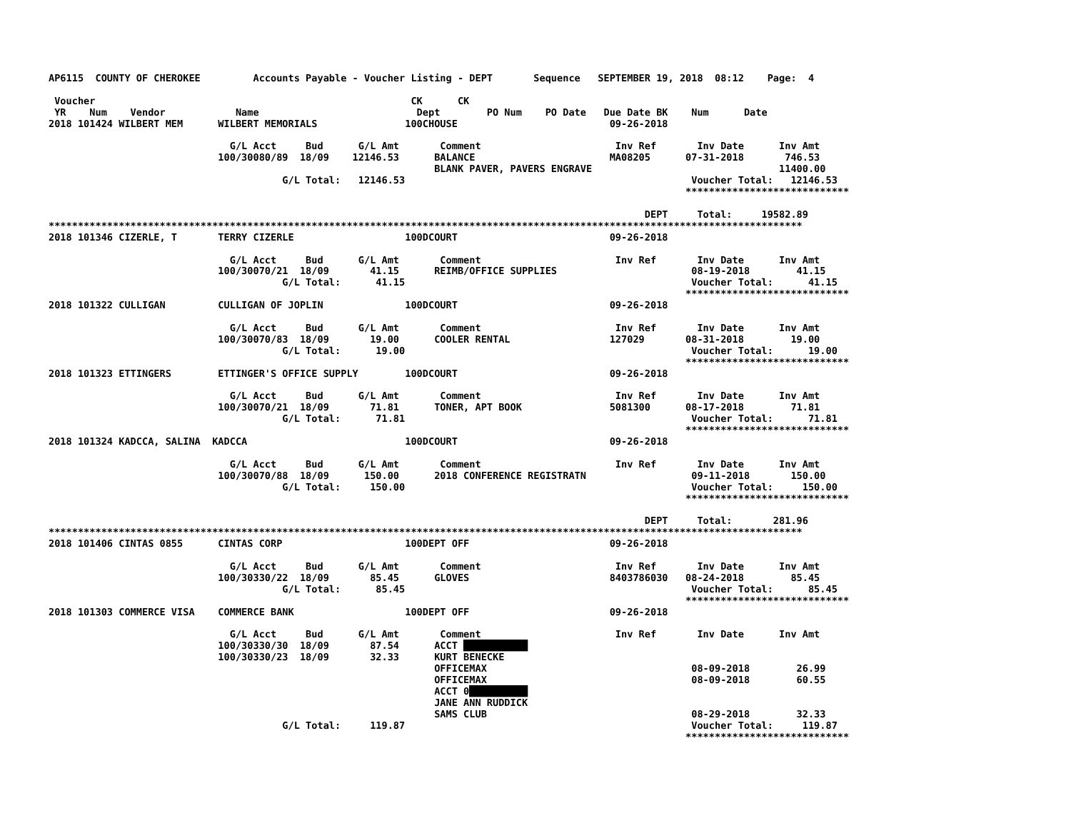AP6115  COUNTY OF CHEROKEE         Accounts Payable - Voucher Listing - DEPT       Sequence   SEPTEMBER 19, 2018  08:12    Page:  4

 Voucher                                                      CK      CK
 YR    Num    Vendor            Name                           Dept        PO Num    PO Date   Due Date BK    Num      Date
2018 101424 WILBERT MEM      WILBERT MEMORIALS               100CHOUSE                          09-26-2018

                               G/L Acct     Bud      G/L Amt       Comment                       Inv Ref       Inv Date      Inv Amt
                             100/30080/89  18/09    12146.53      BALANCE                       MA08205      07-31-2018       746.53
                                                                  BLANK PAVER, PAVERS ENGRAVE                                11400.00
                                        G/L Total:   12146.53                                                 Voucher Total:   12146.53
                                                                                                             ****************************

                                                                                                      DEPT     Total:     19582.89
*********************************************************************************************************************************
2018 101346 CIZERLE, T       TERRY CIZERLE                   100DCOURT                          09-26-2018

                               G/L Acct     Bud      G/L Amt       Comment                       Inv Ref       Inv Date      Inv Amt
                             100/30070/21  18/09       41.15      REIMB/OFFICE SUPPLIES                       08-19-2018        41.15
                                        G/L Total:      41.15                                                 Voucher Total:      41.15
                                                                                                             ****************************
2018 101322 CULLIGAN         CULLIGAN OF JOPLIN              100DCOURT                          09-26-2018

                               G/L Acct     Bud      G/L Amt       Comment                       Inv Ref       Inv Date      Inv Amt
                             100/30070/83  18/09       19.00      COOLER RENTAL                 127029       08-31-2018        19.00
                                        G/L Total:      19.00                                                 Voucher Total:      19.00
                                                                                                             ****************************
2018 101323 ETTINGERS        ETTINGER'S OFFICE SUPPLY        100DCOURT                          09-26-2018

                               G/L Acct     Bud      G/L Amt       Comment                       Inv Ref       Inv Date      Inv Amt
                             100/30070/21  18/09       71.81      TONER, APT BOOK               5081300      08-17-2018        71.81
                                        G/L Total:      71.81                                                 Voucher Total:      71.81
                                                                                                             ****************************
2018 101324 KADCCA, SALINA  KADCCA                           100DCOURT                          09-26-2018

                               G/L Acct     Bud      G/L Amt       Comment                       Inv Ref       Inv Date      Inv Amt
                             100/30070/88  18/09      150.00      2018 CONFERENCE REGISTRATN                  09-11-2018       150.00
                                        G/L Total:     150.00                                                 Voucher Total:     150.00
                                                                                                             ****************************

                                                                                                      DEPT     Total:       281.96
*********************************************************************************************************************************
2018 101406 CINTAS 0855      CINTAS CORP                     100DEPT OFF                        09-26-2018

                               G/L Acct     Bud      G/L Amt       Comment                       Inv Ref       Inv Date      Inv Amt
                             100/30330/22  18/09       85.45      GLOVES                        8403786030   08-24-2018        85.45
                                        G/L Total:      85.45                                                 Voucher Total:      85.45
                                                                                                             ****************************
2018 101303 COMMERCE VISA    COMMERCE BANK                   100DEPT OFF                        09-26-2018

                               G/L Acct     Bud      G/L Amt       Comment                       Inv Ref       Inv Date      Inv Amt
                             100/30330/30  18/09       87.54      ACCT ███████████
                             100/30330/23  18/09       32.33      KURT BENECKE
                                                                  OFFICEMAX                                   08-09-2018        26.99
                                                                  OFFICEMAX                                   08-09-2018        60.55
                                                                  ACCT 0██████████
                                                                  JANE ANN RUDDICK
                                                                  SAMS CLUB                                   08-29-2018        32.33
                                        G/L Total:     119.87                                                 Voucher Total:     119.87
                                                                                                             ****************************